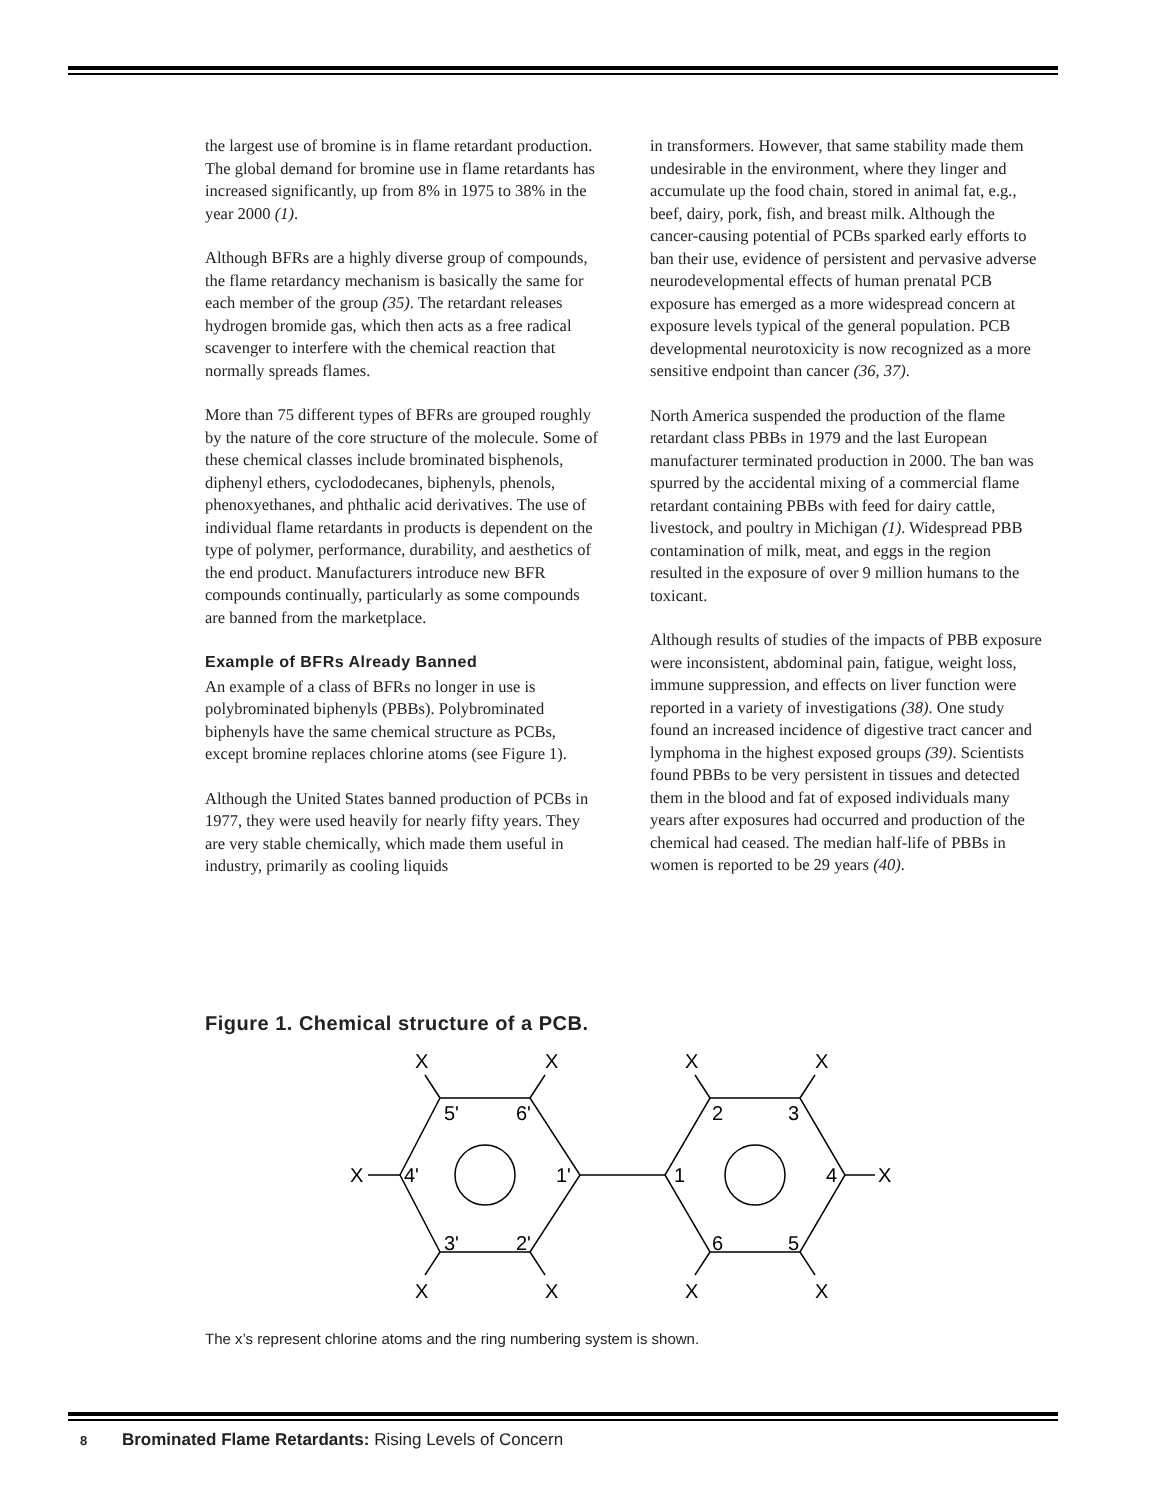the largest use of bromine is in flame retardant production. The global demand for bromine use in flame retardants has increased significantly, up from 8% in 1975 to 38% in the year 2000 (1).
Although BFRs are a highly diverse group of compounds, the flame retardancy mechanism is basically the same for each member of the group (35). The retardant releases hydrogen bromide gas, which then acts as a free radical scavenger to interfere with the chemical reaction that normally spreads flames.
More than 75 different types of BFRs are grouped roughly by the nature of the core structure of the molecule. Some of these chemical classes include brominated bisphenols, diphenyl ethers, cyclododecanes, biphenyls, phenols, phenoxyethanes, and phthalic acid derivatives. The use of individual flame retardants in products is dependent on the type of polymer, performance, durability, and aesthetics of the end product. Manufacturers introduce new BFR compounds continually, particularly as some compounds are banned from the marketplace.
Example of BFRs Already Banned
An example of a class of BFRs no longer in use is polybrominated biphenyls (PBBs). Polybrominated biphenyls have the same chemical structure as PCBs, except bromine replaces chlorine atoms (see Figure 1).
Although the United States banned production of PCBs in 1977, they were used heavily for nearly fifty years. They are very stable chemically, which made them useful in industry, primarily as cooling liquids
in transformers. However, that same stability made them undesirable in the environment, where they linger and accumulate up the food chain, stored in animal fat, e.g., beef, dairy, pork, fish, and breast milk. Although the cancer-causing potential of PCBs sparked early efforts to ban their use, evidence of persistent and pervasive adverse neurodevelopmental effects of human prenatal PCB exposure has emerged as a more widespread concern at exposure levels typical of the general population. PCB developmental neurotoxicity is now recognized as a more sensitive endpoint than cancer (36, 37).
North America suspended the production of the flame retardant class PBBs in 1979 and the last European manufacturer terminated production in 2000. The ban was spurred by the accidental mixing of a commercial flame retardant containing PBBs with feed for dairy cattle, livestock, and poultry in Michigan (1). Widespread PBB contamination of milk, meat, and eggs in the region resulted in the exposure of over 9 million humans to the toxicant.
Although results of studies of the impacts of PBB exposure were inconsistent, abdominal pain, fatigue, weight loss, immune suppression, and effects on liver function were reported in a variety of investigations (38). One study found an increased incidence of digestive tract cancer and lymphoma in the highest exposed groups (39). Scientists found PBBs to be very persistent in tissues and detected them in the blood and fat of exposed individuals many years after exposures had occurred and production of the chemical had ceased. The median half-life of PBBs in women is reported to be 29 years (40).
Figure 1. Chemical structure of a PCB.
X
X
X
X
X
X
X
X
X
X
5'
6'
4'
1'
3'
2'
2
3
1
4
6
5
The x’s represent chlorine atoms and the ring numbering system is shown.
8 Brominated Flame Retardants: Rising Levels of Concern